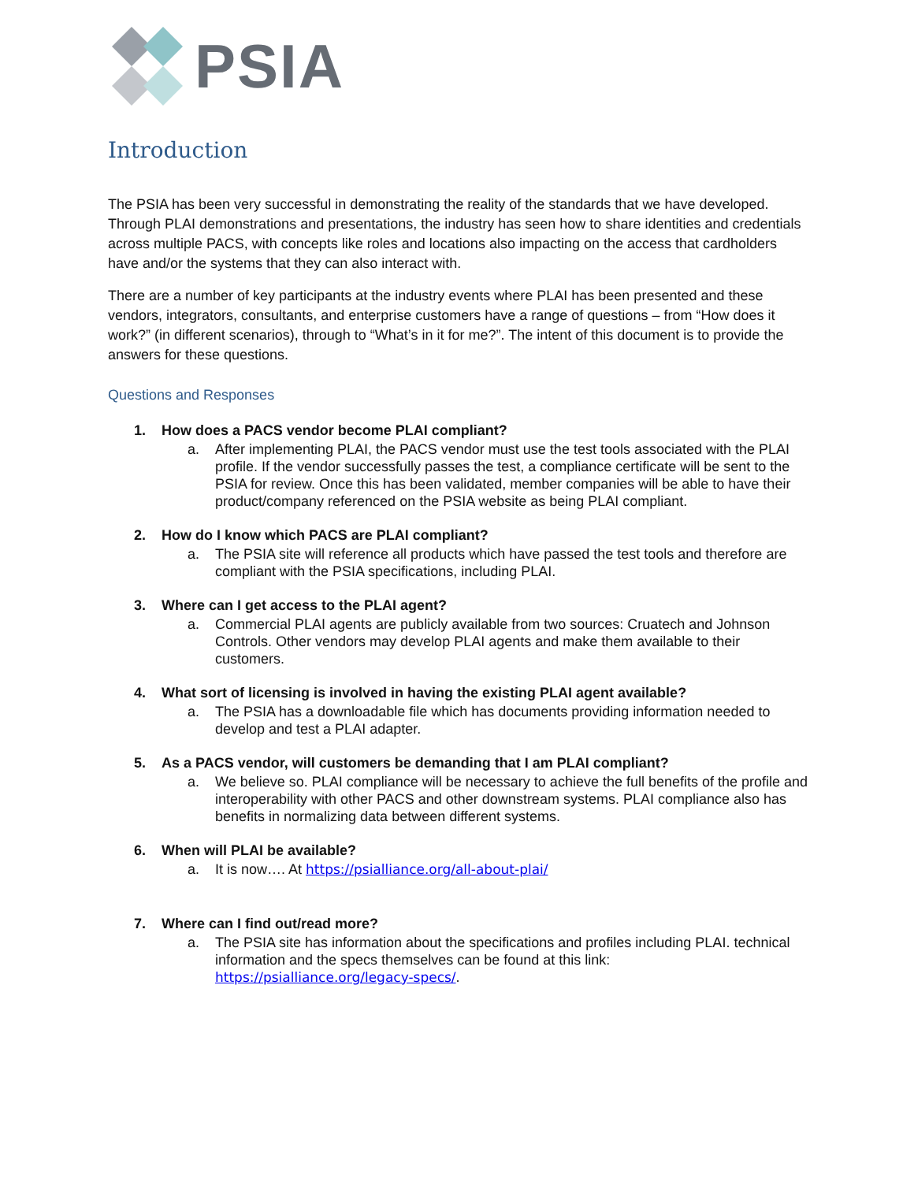PSIA
Introduction
The PSIA has been very successful in demonstrating the reality of the standards that we have developed. Through PLAI demonstrations and presentations, the industry has seen how to share identities and credentials across multiple PACS, with concepts like roles and locations also impacting on the access that cardholders have and/or the systems that they can also interact with.
There are a number of key participants at the industry events where PLAI has been presented and these vendors, integrators, consultants, and enterprise customers have a range of questions – from “How does it work?” (in different scenarios), through to “What’s in it for me?”. The intent of this document is to provide the answers for these questions.
Questions and Responses
1. How does a PACS vendor become PLAI compliant?
a. After implementing PLAI, the PACS vendor must use the test tools associated with the PLAI profile. If the vendor successfully passes the test, a compliance certificate will be sent to the PSIA for review. Once this has been validated, member companies will be able to have their product/company referenced on the PSIA website as being PLAI compliant.
2. How do I know which PACS are PLAI compliant?
a. The PSIA site will reference all products which have passed the test tools and therefore are compliant with the PSIA specifications, including PLAI.
3. Where can I get access to the PLAI agent?
a. Commercial PLAI agents are publicly available from two sources: Cruatech and Johnson Controls. Other vendors may develop PLAI agents and make them available to their customers.
4. What sort of licensing is involved in having the existing PLAI agent available?
a. The PSIA has a downloadable file which has documents providing information needed to develop and test a PLAI adapter.
5. As a PACS vendor, will customers be demanding that I am PLAI compliant?
a. We believe so. PLAI compliance will be necessary to achieve the full benefits of the profile and interoperability with other PACS and other downstream systems. PLAI compliance also has benefits in normalizing data between different systems.
6. When will PLAI be available?
a. It is now…. At https://psialliance.org/all-about-plai/
7. Where can I find out/read more?
a. The PSIA site has information about the specifications and profiles including PLAI. technical information and the specs themselves can be found at this link: https://psialliance.org/legacy-specs/.